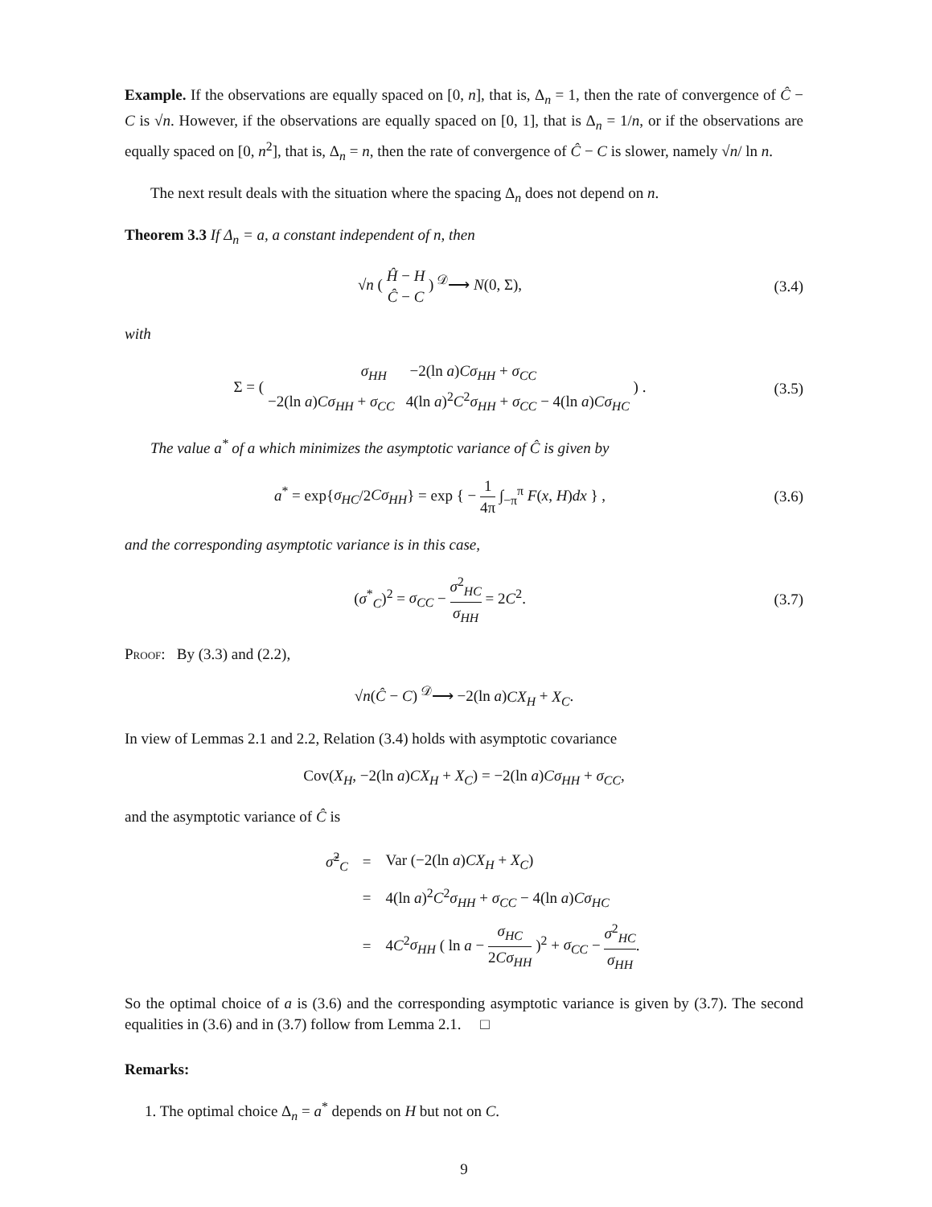Example. If the observations are equally spaced on [0, n], that is, Δ<sub>n</sub> = 1, then the rate of convergence of Ĉ − C is √n. However, if the observations are equally spaced on [0, 1], that is Δ<sub>n</sub> = 1/n, or if the observations are equally spaced on [0, n<sup>2</sup>], that is, Δ<sub>n</sub> = n, then the rate of convergence of Ĉ − C is slower, namely √n/ ln n.
The next result deals with the situation where the spacing Δ<sub>n</sub> does not depend on n.
Theorem 3.3 If Δ<sub>n</sub> = a, a constant independent of n, then
√n ( Ĥ − H Ĉ − C ) <sup>𝒟</sup>⟶ N(0, Σ), (3.4)
with
Σ = ( σ<sub>HH</sub> −2(ln a)Cσ<sub>HH</sub> + σ<sub>CC</sub> −2(ln a)Cσ<sub>HH</sub> + σ<sub>CC</sub> 4(ln a)<sup>2</sup>C<sup>2</sup>σ<sub>HH</sub> + σ<sub>CC</sub> − 4(ln a)Cσ<sub>HC</sub> ) .
(3.5)
The value a<sup>*</sup> of a which minimizes the asymptotic variance of Ĉ is given by
a<sup>*</sup> = exp{σ<sub>HC</sub>/2Cσ<sub>HH</sub>} = exp { − 1 4π ∫<sub>−π</sub><sup>π</sup> F(x, H)dx } ,
(3.6)
and the corresponding asymptotic variance is in this case,
(σ<sup>*</sup><sub>C</sub>)<sup>2</sup> = σ<sub>CC</sub> − σ<sup>2</sup><sub>HC</sub> σ<sub>HH</sub> = 2C<sup>2</sup>. (3.7)
Proof: By (3.3) and (2.2),
√n(Ĉ − C) <sup>𝒟</sup>⟶ −2(ln a)CX<sub>H</sub> + X<sub>C</sub>.
In view of Lemmas 2.1 and 2.2, Relation (3.4) holds with asymptotic covariance
Cov(X<sub>H</sub>, −2(ln a)CX<sub>H</sub> + X<sub>C</sub>) = −2(ln a)Cσ<sub>HH</sub> + σ<sub>CC</sub>,
and the asymptotic variance of Ĉ is
| σ̃<sup>2</sup><sub>C</sub> | = | Var (−2(ln a ) CX<sub>H</sub> + X<sub>C</sub> ) |
| | = | 4(ln a )<sup>2</sup> C<sup>2</sup> σ<sub>HH</sub> + σ<sub>CC</sub> − 4(ln a ) Cσ<sub>HC</sub> |
| | = | 4 C<sup>2</sup> σ<sub>HH</sub> ( ln a − σ<sub>HC</sub> 2 Cσ<sub>HH</sub> )<sup>2</sup> + σ<sub>CC</sub> − σ<sup>2</sup><sub>HC</sub> σ<sub>HH</sub> . |
So the optimal choice of a is (3.6) and the corresponding asymptotic variance is given by (3.7). The second equalities in (3.6) and in (3.7) follow from Lemma 2.1. □
Remarks:
1. The optimal choice Δ<sub>n</sub> = a<sup>*</sup> depends on H but not on C.
9